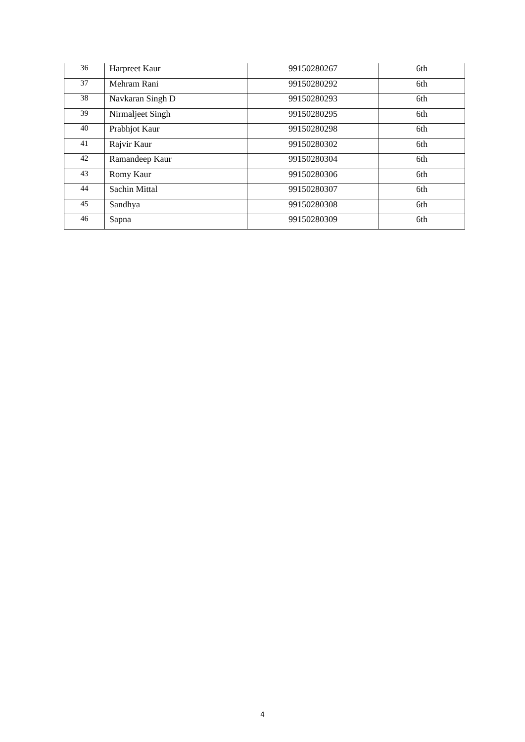| 36 | Harpreet Kaur | 99150280267 | 6th |
| 37 | Mehram Rani | 99150280292 | 6th |
| 38 | Navkaran Singh D | 99150280293 | 6th |
| 39 | Nirmaljeet Singh | 99150280295 | 6th |
| 40 | Prabhjot Kaur | 99150280298 | 6th |
| 41 | Rajvir Kaur | 99150280302 | 6th |
| 42 | Ramandeep Kaur | 99150280304 | 6th |
| 43 | Romy Kaur | 99150280306 | 6th |
| 44 | Sachin Mittal | 99150280307 | 6th |
| 45 | Sandhya | 99150280308 | 6th |
| 46 | Sapna | 99150280309 | 6th |
4